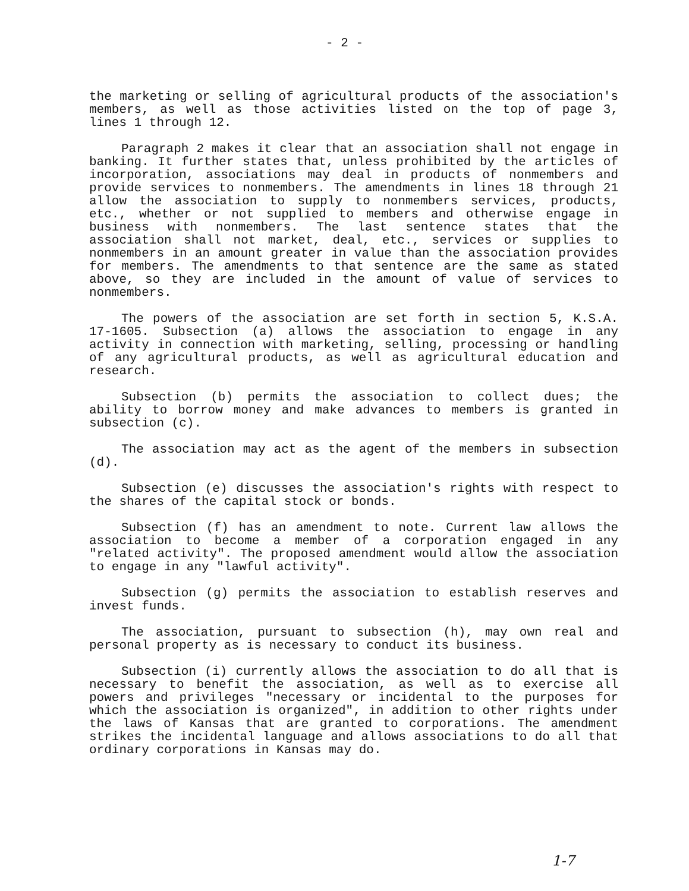- 2 -
the marketing or selling of agricultural products of the association's members, as well as those activities listed on the top of page 3, lines 1 through 12.
Paragraph 2 makes it clear that an association shall not engage in banking. It further states that, unless prohibited by the articles of incorporation, associations may deal in products of nonmembers and provide services to nonmembers. The amendments in lines 18 through 21 allow the association to supply to nonmembers services, products, etc., whether or not supplied to members and otherwise engage in business with nonmembers. The last sentence states that the association shall not market, deal, etc., services or supplies to nonmembers in an amount greater in value than the association provides for members. The amendments to that sentence are the same as stated above, so they are included in the amount of value of services to nonmembers.
The powers of the association are set forth in section 5, K.S.A. 17-1605. Subsection (a) allows the association to engage in any activity in connection with marketing, selling, processing or handling of any agricultural products, as well as agricultural education and research.
Subsection (b) permits the association to collect dues; the ability to borrow money and make advances to members is granted in subsection (c).
The association may act as the agent of the members in subsection (d).
Subsection (e) discusses the association's rights with respect to the shares of the capital stock or bonds.
Subsection (f) has an amendment to note. Current law allows the association to become a member of a corporation engaged in any "related activity". The proposed amendment would allow the association to engage in any "lawful activity".
Subsection (g) permits the association to establish reserves and invest funds.
The association, pursuant to subsection (h), may own real and personal property as is necessary to conduct its business.
Subsection (i) currently allows the association to do all that is necessary to benefit the association, as well as to exercise all powers and privileges "necessary or incidental to the purposes for which the association is organized", in addition to other rights under the laws of Kansas that are granted to corporations. The amendment strikes the incidental language and allows associations to do all that ordinary corporations in Kansas may do.
1-7